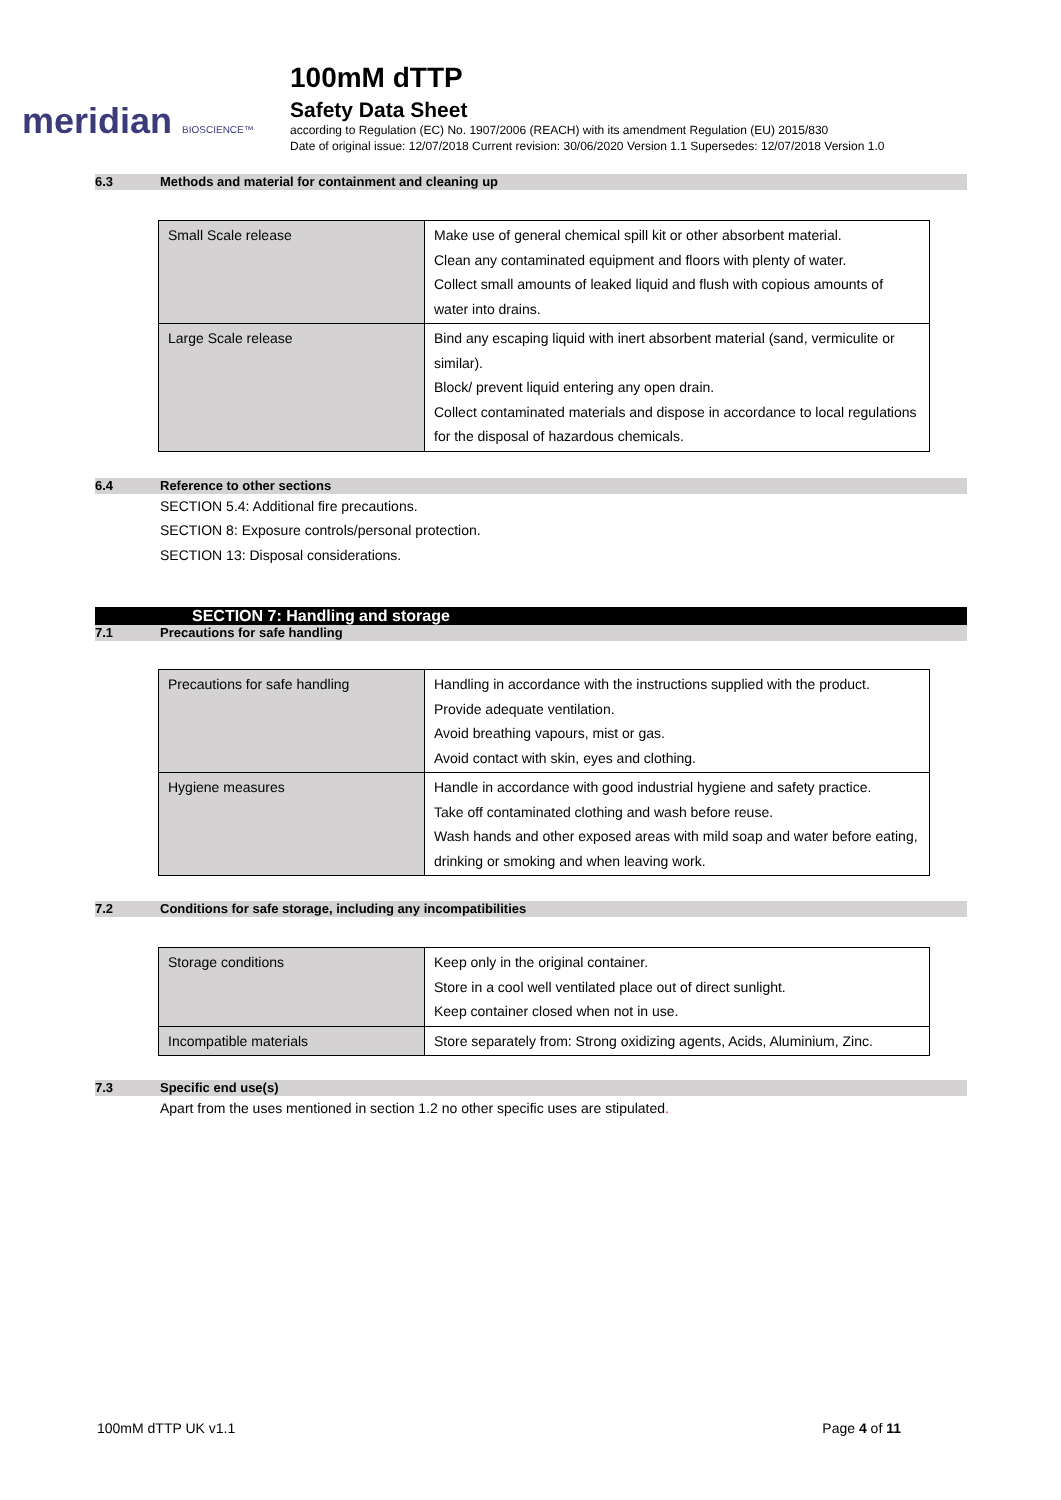meridian BIOSCIENCE™
100mM dTTP
Safety Data Sheet
according to Regulation (EC) No. 1907/2006 (REACH) with its amendment Regulation (EU) 2015/830
Date of original issue: 12/07/2018 Current revision: 30/06/2020 Version 1.1 Supersedes: 12/07/2018 Version 1.0
6.3 Methods and material for containment and cleaning up
| Small Scale release | Make use of general chemical spill kit or other absorbent material. Clean any contaminated equipment and floors with plenty of water. Collect small amounts of leaked liquid and flush with copious amounts of water into drains. |
| Large Scale release | Bind any escaping liquid with inert absorbent material (sand, vermiculite or similar). Block/ prevent liquid entering any open drain. Collect contaminated materials and dispose in accordance to local regulations for the disposal of hazardous chemicals. |
6.4 Reference to other sections
SECTION 5.4: Additional fire precautions.
SECTION 8: Exposure controls/personal protection.
SECTION 13: Disposal considerations.
SECTION 7: Handling and storage
7.1 Precautions for safe handling
| Precautions for safe handling | Handling in accordance with the instructions supplied with the product. Provide adequate ventilation. Avoid breathing vapours, mist or gas. Avoid contact with skin, eyes and clothing. |
| Hygiene measures | Handle in accordance with good industrial hygiene and safety practice. Take off contaminated clothing and wash before reuse. Wash hands and other exposed areas with mild soap and water before eating, drinking or smoking and when leaving work. |
7.2 Conditions for safe storage, including any incompatibilities
| Storage conditions | Keep only in the original container. Store in a cool well ventilated place out of direct sunlight. Keep container closed when not in use. |
| Incompatible materials | Store separately from: Strong oxidizing agents, Acids, Aluminium, Zinc. |
7.3 Specific end use(s)
Apart from the uses mentioned in section 1.2 no other specific uses are stipulated.
100mM dTTP UK v1.1 Page 4 of 11